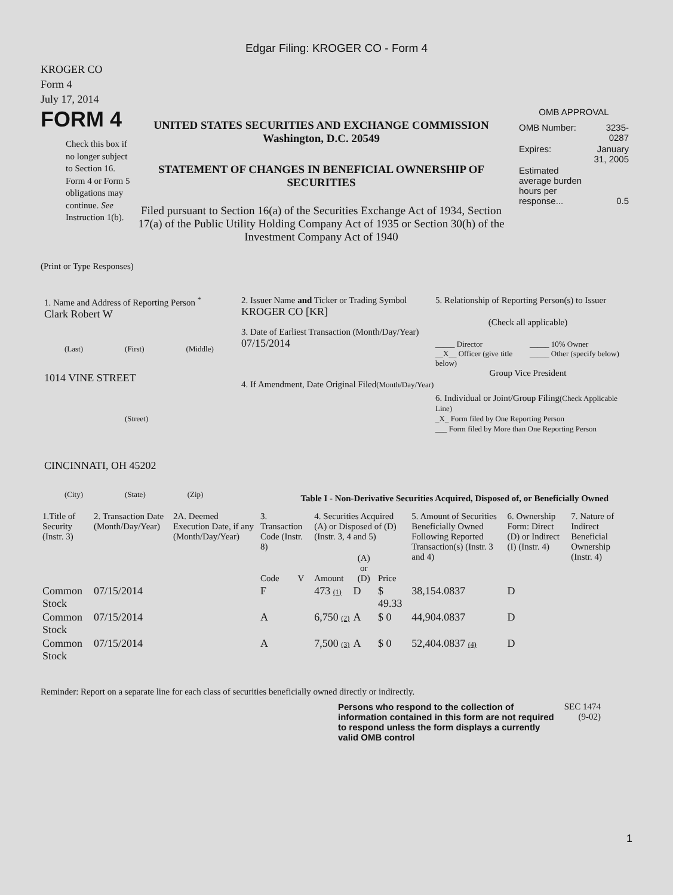Edgar Filing: KROGER CO - Form 4
KROGER CO
Form 4
July 17, 2014
FORM 4
Check this box if no longer subject to Section 16. Form 4 or Form 5 obligations may continue. See Instruction 1(b).
UNITED STATES SECURITIES AND EXCHANGE COMMISSION
Washington, D.C. 20549
STATEMENT OF CHANGES IN BENEFICIAL OWNERSHIP OF SECURITIES
Filed pursuant to Section 16(a) of the Securities Exchange Act of 1934, Section 17(a) of the Public Utility Holding Company Act of 1935 or Section 30(h) of the Investment Company Act of 1940
OMB APPROVAL
| OMB Number: | 3235-0287 |
| Expires: | January 31, 2005 |
| Estimated average burden hours per response... | 0.5 |
(Print or Type Responses)
1. Name and Address of Reporting Person <sup>*</sup>
Clark Robert W
(Last) (First) (Middle)
1014 VINE STREET
(Street)
CINCINNATI, OH 45202
(City) (State) (Zip)
2. Issuer Name and Ticker or Trading Symbol
KROGER CO [KR]
3. Date of Earliest Transaction (Month/Day/Year)
07/15/2014
4. If Amendment, Date Original Filed(Month/Day/Year)
5. Relationship of Reporting Person(s) to Issuer
(Check all applicable)
_____ Director
__X__ Officer (give title below) _____ 10% Owner
_____ Other (specify below)
Group Vice President
6. Individual or Joint/Group Filing(Check Applicable Line)
_X_ Form filed by One Reporting Person
___ Form filed by More than One Reporting Person
Table I - Non-Derivative Securities Acquired, Disposed of, or Beneficially Owned
| 1.Title of Security (Instr. 3) | 2. Transaction Date (Month/Day/Year) | 2A. Deemed Execution Date, if any (Month/Day/Year) | 3. Transaction Code (Instr. 8) | | 4. Securities Acquired (A) or Disposed of (D) (Instr. 3, 4 and 5) | | | 5. Amount of Securities Beneficially Owned Following Reported Transaction(s) (Instr. 3 and 4) | 6. Ownership Form: Direct (D) or Indirect (I) (Instr. 4) | 7. Nature of Indirect Beneficial Ownership (Instr. 4) |
| --- | --- | --- | --- | --- | --- | --- | --- | --- | --- | --- |
| | | | Code | V | Amount | (A) or (D) | Price | | | |
| Common Stock | 07/15/2014 | | F | | 473 (1) | D | $ 49.33 | 38,154.0837 | D | |
| Common Stock | 07/15/2014 | | A | | 6,750 (2) | A | $ 0 | 44,904.0837 | D | |
| Common Stock | 07/15/2014 | | A | | 7,500 (3) | A | $ 0 | 52,404.0837 (4) | D | |
Reminder: Report on a separate line for each class of securities beneficially owned directly or indirectly.
Persons who respond to the collection of information contained in this form are not required to respond unless the form displays a currently valid OMB control
SEC 1474 (9-02)
1